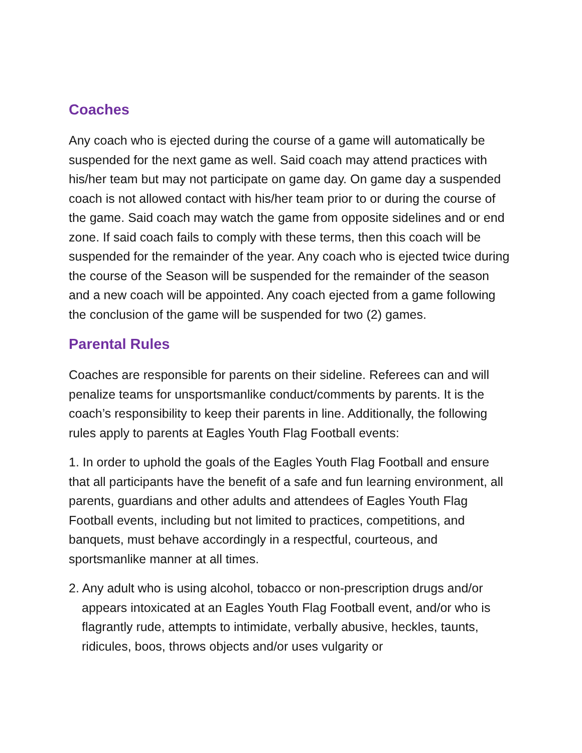Coaches
Any coach who is ejected during the course of a game will automatically be suspended for the next game as well. Said coach may attend practices with his/her team but may not participate on game day. On game day a suspended coach is not allowed contact with his/her team prior to or during the course of the game. Said coach may watch the game from opposite sidelines and or end zone. If said coach fails to comply with these terms, then this coach will be suspended for the remainder of the year. Any coach who is ejected twice during the course of the Season will be suspended for the remainder of the season and a new coach will be appointed. Any coach ejected from a game following the conclusion of the game will be suspended for two (2) games.
Parental Rules
Coaches are responsible for parents on their sideline. Referees can and will penalize teams for unsportsmanlike conduct/comments by parents. It is the coach’s responsibility to keep their parents in line. Additionally, the following rules apply to parents at Eagles Youth Flag Football events:
1. In order to uphold the goals of the Eagles Youth Flag Football and ensure that all participants have the benefit of a safe and fun learning environment, all parents, guardians and other adults and attendees of Eagles Youth Flag Football events, including but not limited to practices, competitions, and banquets, must behave accordingly in a respectful, courteous, and sportsmanlike manner at all times.
2. Any adult who is using alcohol, tobacco or non-prescription drugs and/or appears intoxicated at an Eagles Youth Flag Football event, and/or who is flagrantly rude, attempts to intimidate, verbally abusive, heckles, taunts, ridicules, boos, throws objects and/or uses vulgarity or